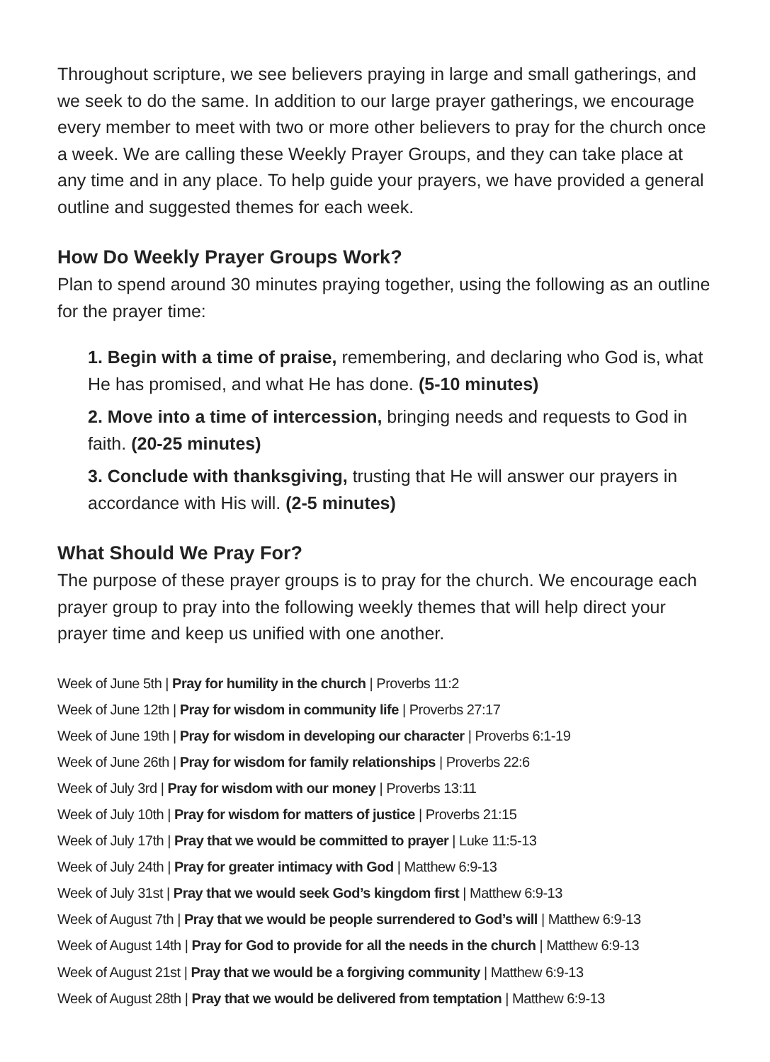Throughout scripture, we see believers praying in large and small gatherings, and we seek to do the same. In addition to our large prayer gatherings, we encourage every member to meet with two or more other believers to pray for the church once a week. We are calling these Weekly Prayer Groups, and they can take place at any time and in any place. To help guide your prayers, we have provided a general outline and suggested themes for each week.
How Do Weekly Prayer Groups Work?
Plan to spend around 30 minutes praying together, using the following as an outline for the prayer time:
1. Begin with a time of praise, remembering, and declaring who God is, what He has promised, and what He has done. (5-10 minutes)
2. Move into a time of intercession, bringing needs and requests to God in faith. (20-25 minutes)
3. Conclude with thanksgiving, trusting that He will answer our prayers in accordance with His will. (2-5 minutes)
What Should We Pray For?
The purpose of these prayer groups is to pray for the church. We encourage each prayer group to pray into the following weekly themes that will help direct your prayer time and keep us unified with one another.
Week of June 5th | Pray for humility in the church | Proverbs 11:2
Week of June 12th | Pray for wisdom in community life | Proverbs 27:17
Week of June 19th | Pray for wisdom in developing our character | Proverbs 6:1-19
Week of June 26th | Pray for wisdom for family relationships | Proverbs 22:6
Week of July 3rd | Pray for wisdom with our money | Proverbs 13:11
Week of July 10th | Pray for wisdom for matters of justice | Proverbs 21:15
Week of July 17th | Pray that we would be committed to prayer | Luke 11:5-13
Week of July 24th | Pray for greater intimacy with God | Matthew 6:9-13
Week of July 31st | Pray that we would seek God’s kingdom first | Matthew 6:9-13
Week of August 7th | Pray that we would be people surrendered to God’s will | Matthew 6:9-13
Week of August 14th | Pray for God to provide for all the needs in the church | Matthew 6:9-13
Week of August 21st | Pray that we would be a forgiving community | Matthew 6:9-13
Week of August 28th | Pray that we would be delivered from temptation | Matthew 6:9-13